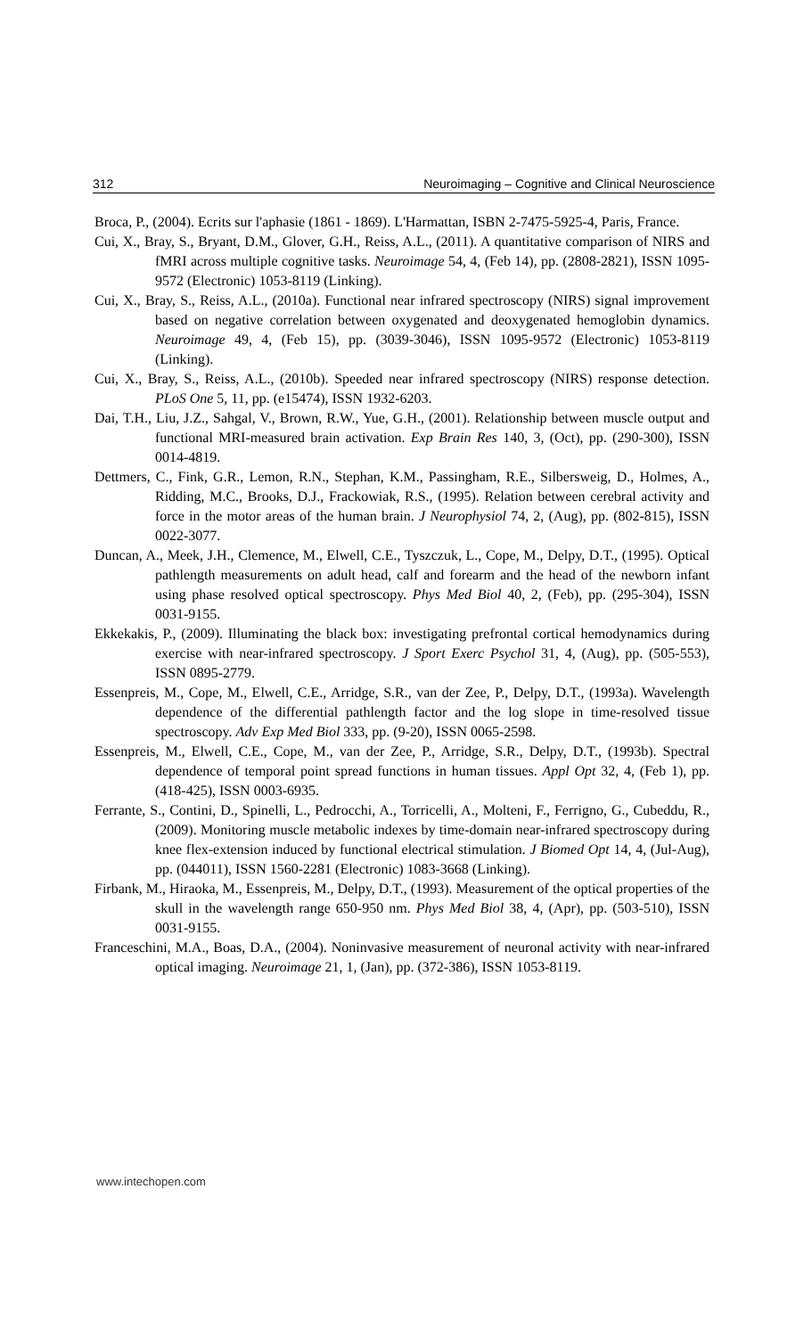312 Neuroimaging – Cognitive and Clinical Neuroscience
Broca, P., (2004). Ecrits sur l'aphasie (1861 - 1869). L'Harmattan, ISBN 2-7475-5925-4, Paris, France.
Cui, X., Bray, S., Bryant, D.M., Glover, G.H., Reiss, A.L., (2011). A quantitative comparison of NIRS and fMRI across multiple cognitive tasks. Neuroimage 54, 4, (Feb 14), pp. (2808-2821), ISSN 1095-9572 (Electronic) 1053-8119 (Linking).
Cui, X., Bray, S., Reiss, A.L., (2010a). Functional near infrared spectroscopy (NIRS) signal improvement based on negative correlation between oxygenated and deoxygenated hemoglobin dynamics. Neuroimage 49, 4, (Feb 15), pp. (3039-3046), ISSN 1095-9572 (Electronic) 1053-8119 (Linking).
Cui, X., Bray, S., Reiss, A.L., (2010b). Speeded near infrared spectroscopy (NIRS) response detection. PLoS One 5, 11, pp. (e15474), ISSN 1932-6203.
Dai, T.H., Liu, J.Z., Sahgal, V., Brown, R.W., Yue, G.H., (2001). Relationship between muscle output and functional MRI-measured brain activation. Exp Brain Res 140, 3, (Oct), pp. (290-300), ISSN 0014-4819.
Dettmers, C., Fink, G.R., Lemon, R.N., Stephan, K.M., Passingham, R.E., Silbersweig, D., Holmes, A., Ridding, M.C., Brooks, D.J., Frackowiak, R.S., (1995). Relation between cerebral activity and force in the motor areas of the human brain. J Neurophysiol 74, 2, (Aug), pp. (802-815), ISSN 0022-3077.
Duncan, A., Meek, J.H., Clemence, M., Elwell, C.E., Tyszczuk, L., Cope, M., Delpy, D.T., (1995). Optical pathlength measurements on adult head, calf and forearm and the head of the newborn infant using phase resolved optical spectroscopy. Phys Med Biol 40, 2, (Feb), pp. (295-304), ISSN 0031-9155.
Ekkekakis, P., (2009). Illuminating the black box: investigating prefrontal cortical hemodynamics during exercise with near-infrared spectroscopy. J Sport Exerc Psychol 31, 4, (Aug), pp. (505-553), ISSN 0895-2779.
Essenpreis, M., Cope, M., Elwell, C.E., Arridge, S.R., van der Zee, P., Delpy, D.T., (1993a). Wavelength dependence of the differential pathlength factor and the log slope in time-resolved tissue spectroscopy. Adv Exp Med Biol 333, pp. (9-20), ISSN 0065-2598.
Essenpreis, M., Elwell, C.E., Cope, M., van der Zee, P., Arridge, S.R., Delpy, D.T., (1993b). Spectral dependence of temporal point spread functions in human tissues. Appl Opt 32, 4, (Feb 1), pp. (418-425), ISSN 0003-6935.
Ferrante, S., Contini, D., Spinelli, L., Pedrocchi, A., Torricelli, A., Molteni, F., Ferrigno, G., Cubeddu, R., (2009). Monitoring muscle metabolic indexes by time-domain near-infrared spectroscopy during knee flex-extension induced by functional electrical stimulation. J Biomed Opt 14, 4, (Jul-Aug), pp. (044011), ISSN 1560-2281 (Electronic) 1083-3668 (Linking).
Firbank, M., Hiraoka, M., Essenpreis, M., Delpy, D.T., (1993). Measurement of the optical properties of the skull in the wavelength range 650-950 nm. Phys Med Biol 38, 4, (Apr), pp. (503-510), ISSN 0031-9155.
Franceschini, M.A., Boas, D.A., (2004). Noninvasive measurement of neuronal activity with near-infrared optical imaging. Neuroimage 21, 1, (Jan), pp. (372-386), ISSN 1053-8119.
www.intechopen.com